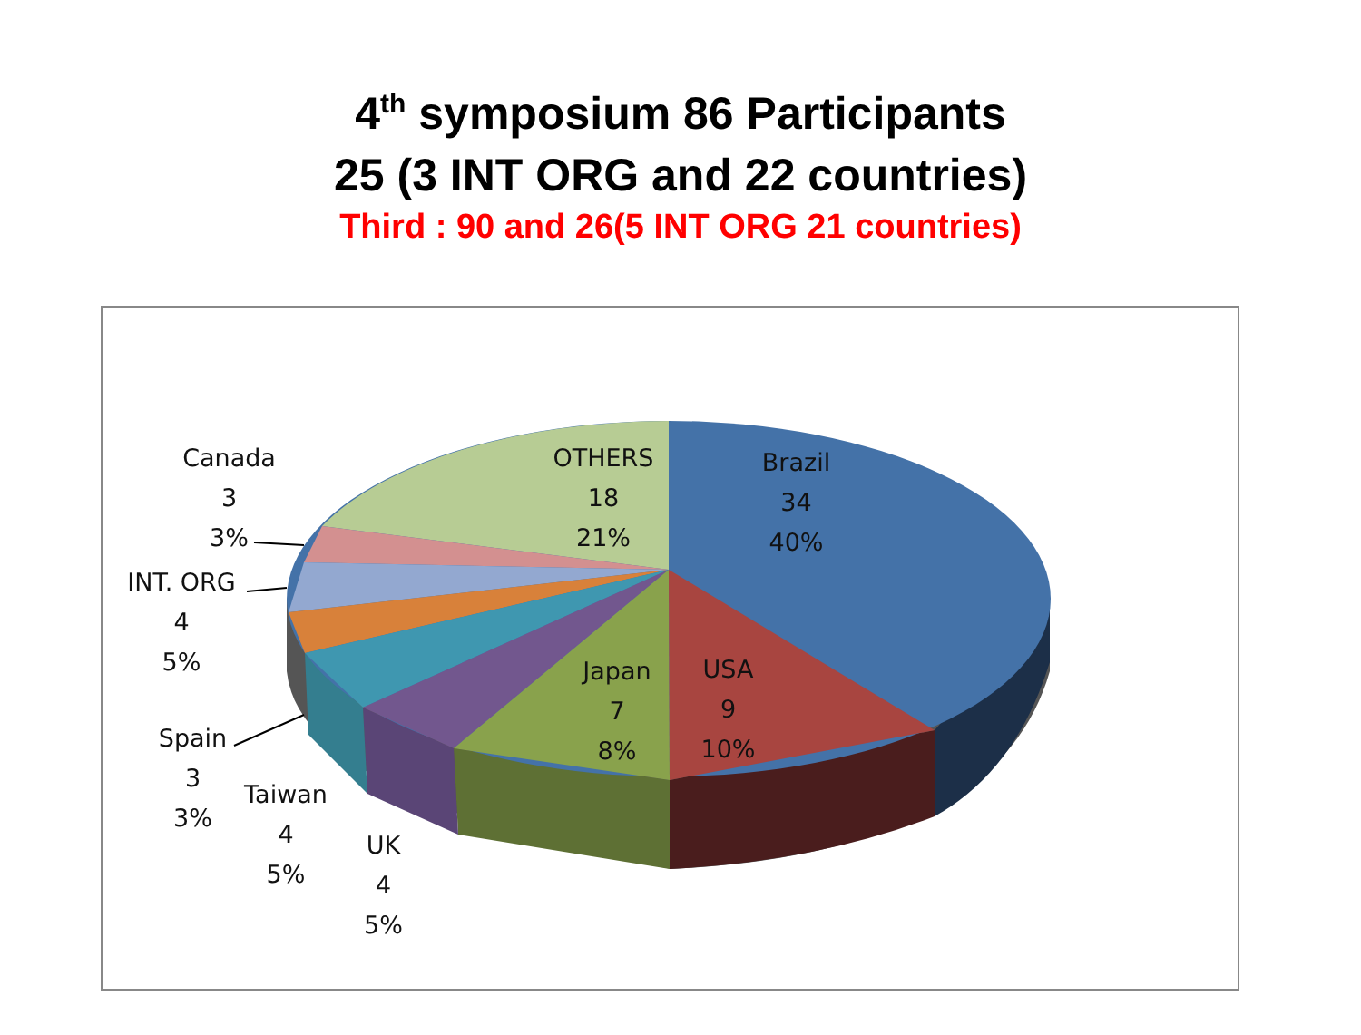4<sup>th</sup> symposium 86 Participants
25 (3 INT ORG and 22 countries)
Third : 90 and 26(5 INT ORG 21 countries)
Canada
3
3%
OTHERS
18
21%
Brazil
34
40%
INT. ORG
4
5%
Japan
7
8%
USA
9
10%
Spain
3
3%
Taiwan
4
5%
UK
4
5%